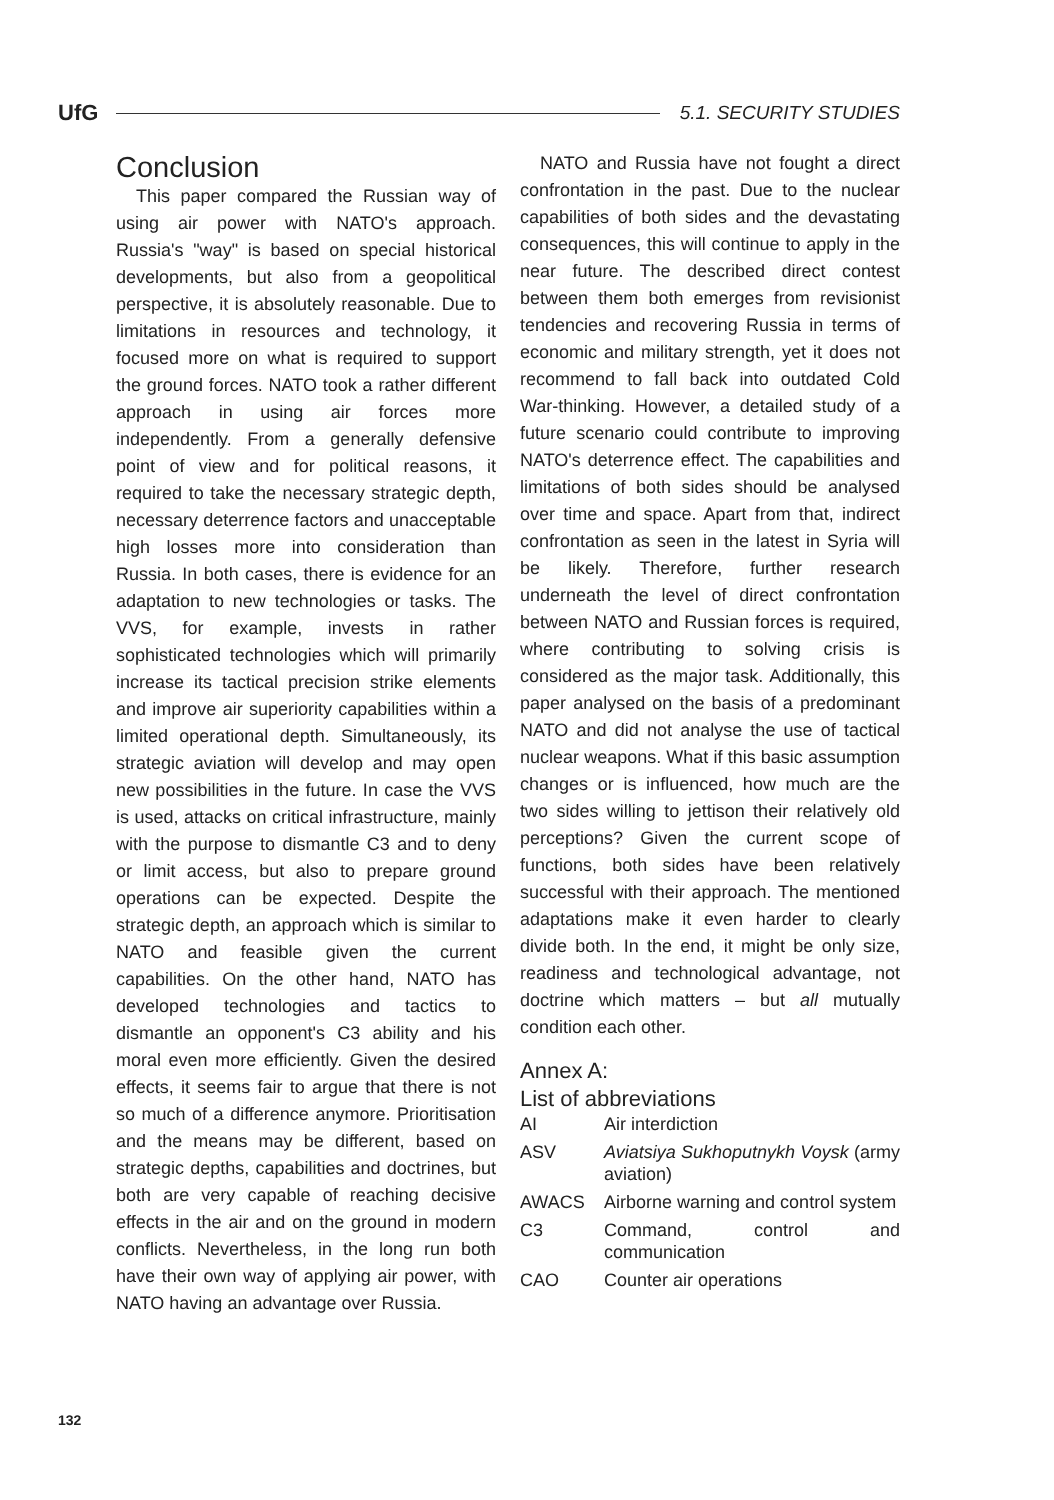UfG
5.1. SECURITY STUDIES
Conclusion
This paper compared the Russian way of using air power with NATO's approach. Russia's "way" is based on special historical developments, but also from a geopolitical perspective, it is absolutely reasonable. Due to limitations in resources and technology, it focused more on what is required to support the ground forces. NATO took a rather different approach in using air forces more independently. From a generally defensive point of view and for political reasons, it required to take the necessary strategic depth, necessary deterrence factors and unacceptable high losses more into consideration than Russia. In both cases, there is evidence for an adaptation to new technologies or tasks. The VVS, for example, invests in rather sophisticated technologies which will primarily increase its tactical precision strike elements and improve air superiority capabilities within a limited operational depth. Simultaneously, its strategic aviation will develop and may open new possibilities in the future. In case the VVS is used, attacks on critical infrastructure, mainly with the purpose to dismantle C3 and to deny or limit access, but also to prepare ground operations can be expected. Despite the strategic depth, an approach which is similar to NATO and feasible given the current capabilities. On the other hand, NATO has developed technologies and tactics to dismantle an opponent's C3 ability and his moral even more efficiently. Given the desired effects, it seems fair to argue that there is not so much of a difference anymore. Prioritisation and the means may be different, based on strategic depths, capabilities and doctrines, but both are very capable of reaching decisive effects in the air and on the ground in modern conflicts. Nevertheless, in the long run both have their own way of applying air power, with NATO having an advantage over Russia.
NATO and Russia have not fought a direct confrontation in the past. Due to the nuclear capabilities of both sides and the devastating consequences, this will continue to apply in the near future. The described direct contest between them both emerges from revisionist tendencies and recovering Russia in terms of economic and military strength, yet it does not recommend to fall back into outdated Cold War-thinking. However, a detailed study of a future scenario could contribute to improving NATO's deterrence effect. The capabilities and limitations of both sides should be analysed over time and space. Apart from that, indirect confrontation as seen in the latest in Syria will be likely. Therefore, further research underneath the level of direct confrontation between NATO and Russian forces is required, where contributing to solving crisis is considered as the major task. Additionally, this paper analysed on the basis of a predominant NATO and did not analyse the use of tactical nuclear weapons. What if this basic assumption changes or is influenced, how much are the two sides willing to jettison their relatively old perceptions? Given the current scope of functions, both sides have been relatively successful with their approach. The mentioned adaptations make it even harder to clearly divide both. In the end, it might be only size, readiness and technological advantage, not doctrine which matters – but all mutually condition each other.
Annex A:
List of abbreviations
| AI | Air interdiction |
| ASV | Aviatsiya Sukhoputnykh Voysk (army aviation) |
| AWACS | Airborne warning and control system |
| C3 | Command, control and communication |
| CAO | Counter air operations |
132